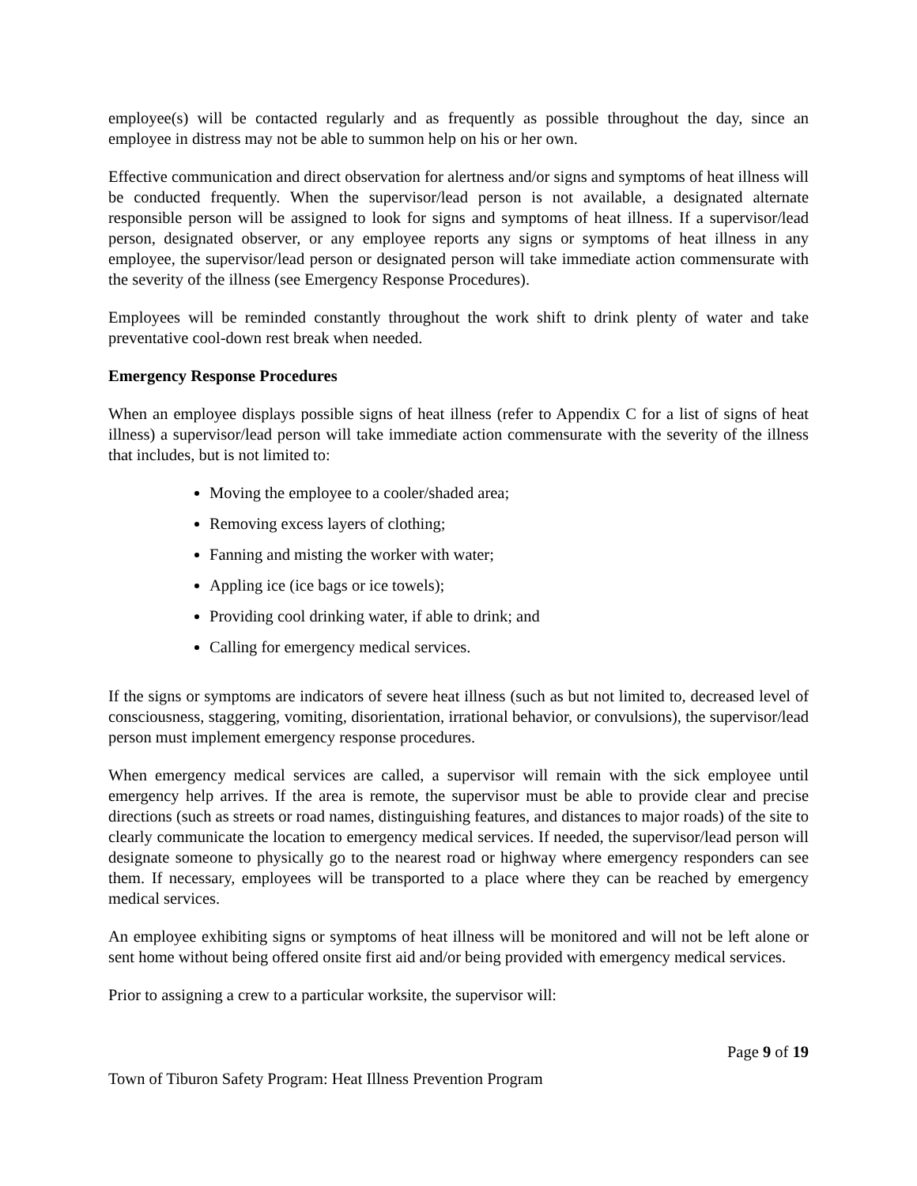employee(s) will be contacted regularly and as frequently as possible throughout the day, since an employee in distress may not be able to summon help on his or her own.
Effective communication and direct observation for alertness and/or signs and symptoms of heat illness will be conducted frequently. When the supervisor/lead person is not available, a designated alternate responsible person will be assigned to look for signs and symptoms of heat illness. If a supervisor/lead person, designated observer, or any employee reports any signs or symptoms of heat illness in any employee, the supervisor/lead person or designated person will take immediate action commensurate with the severity of the illness (see Emergency Response Procedures).
Employees will be reminded constantly throughout the work shift to drink plenty of water and take preventative cool-down rest break when needed.
Emergency Response Procedures
When an employee displays possible signs of heat illness (refer to Appendix C for a list of signs of heat illness) a supervisor/lead person will take immediate action commensurate with the severity of the illness that includes, but is not limited to:
Moving the employee to a cooler/shaded area;
Removing excess layers of clothing;
Fanning and misting the worker with water;
Appling ice (ice bags or ice towels);
Providing cool drinking water, if able to drink; and
Calling for emergency medical services.
If the signs or symptoms are indicators of severe heat illness (such as but not limited to, decreased level of consciousness, staggering, vomiting, disorientation, irrational behavior, or convulsions), the supervisor/lead person must implement emergency response procedures.
When emergency medical services are called, a supervisor will remain with the sick employee until emergency help arrives. If the area is remote, the supervisor must be able to provide clear and precise directions (such as streets or road names, distinguishing features, and distances to major roads) of the site to clearly communicate the location to emergency medical services. If needed, the supervisor/lead person will designate someone to physically go to the nearest road or highway where emergency responders can see them. If necessary, employees will be transported to a place where they can be reached by emergency medical services.
An employee exhibiting signs or symptoms of heat illness will be monitored and will not be left alone or sent home without being offered onsite first aid and/or being provided with emergency medical services.
Prior to assigning a crew to a particular worksite, the supervisor will:
Page 9 of 19
Town of Tiburon Safety Program: Heat Illness Prevention Program